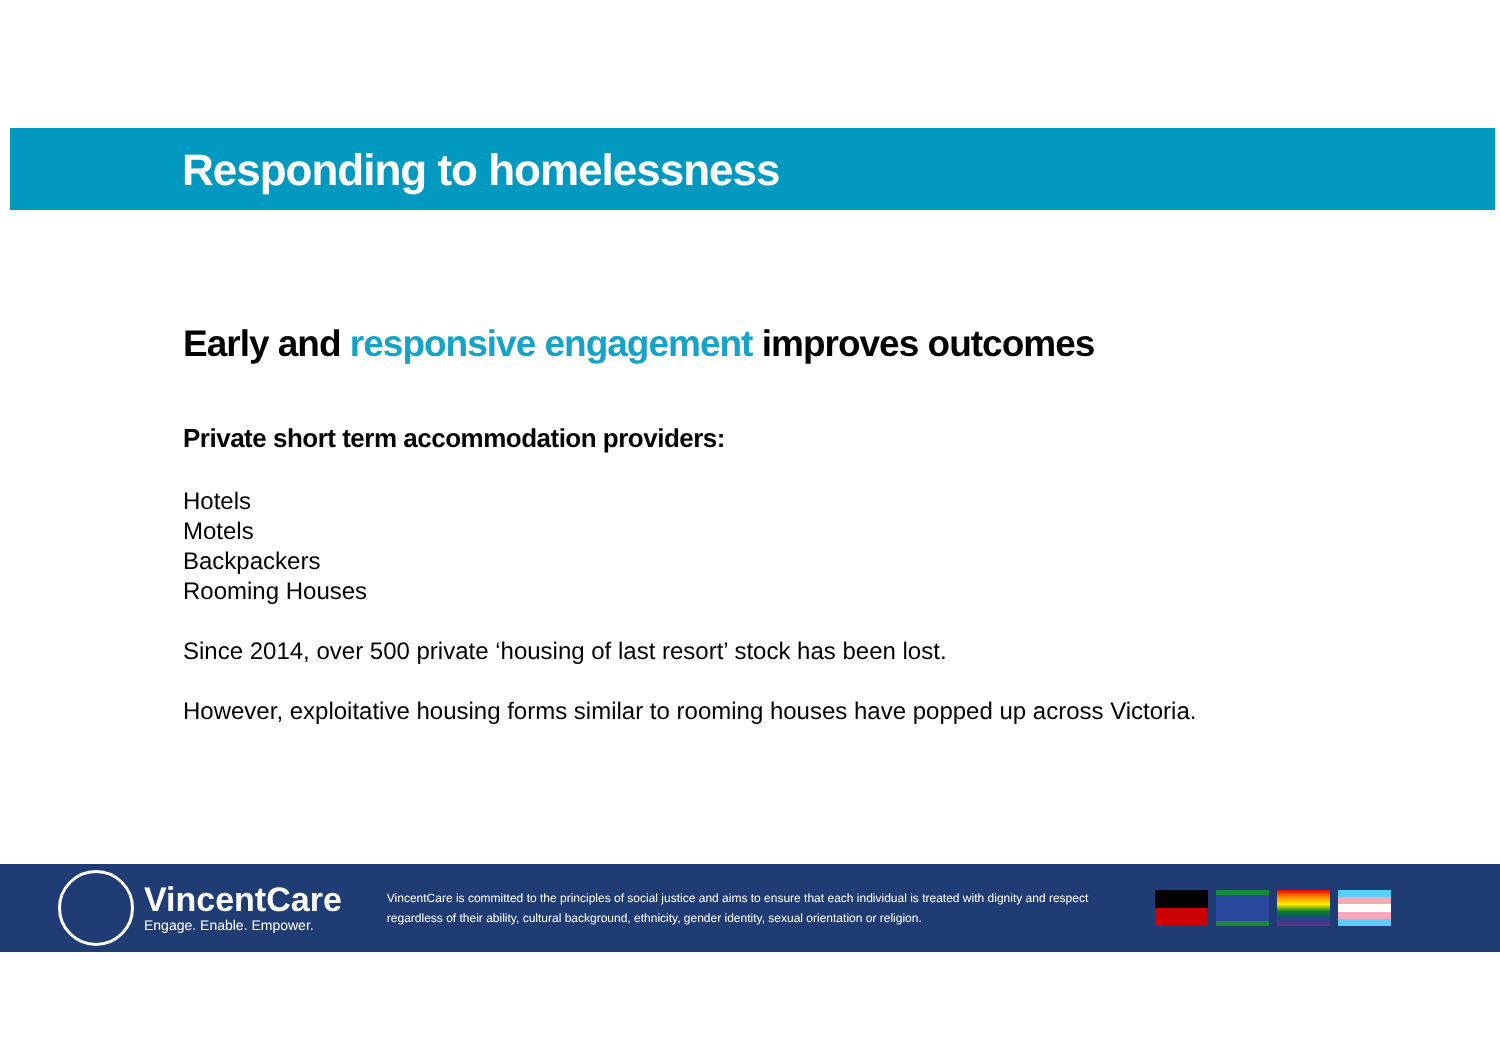Responding to homelessness
Early and responsive engagement improves outcomes
Private short term accommodation providers:
Hotels
Motels
Backpackers
Rooming Houses
Since 2014, over 500 private ‘housing of last resort’ stock has been lost.
However, exploitative housing forms similar to rooming houses have popped up across Victoria.
VincentCare
Engage. Enable. Empower.
VincentCare is committed to the principles of social justice and aims to ensure that each individual is treated with dignity and respect regardless of their ability, cultural background, ethnicity, gender identity, sexual orientation or religion.